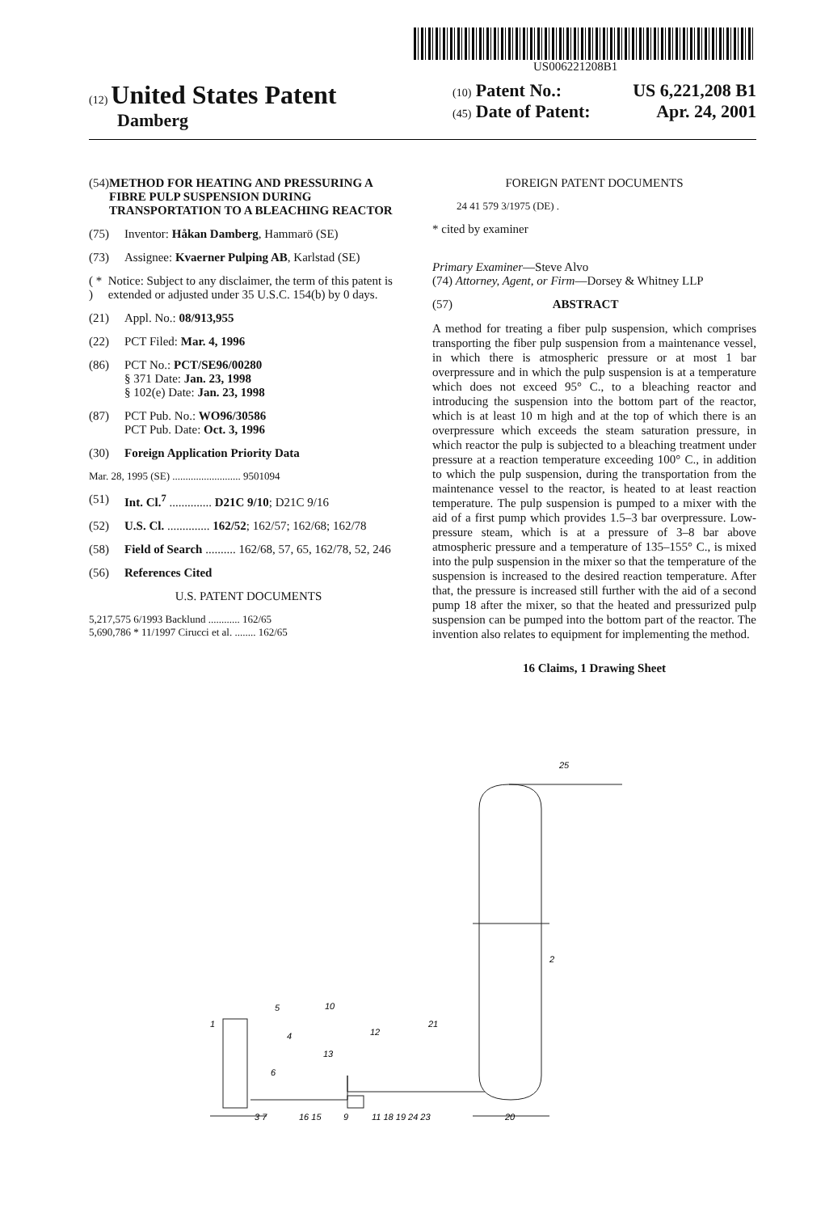US006221208B1
(12) United States Patent
Damberg
(10) Patent No.: US 6,221,208 B1
(45) Date of Patent: Apr. 24, 2001
(54) METHOD FOR HEATING AND PRESSURING A FIBRE PULP SUSPENSION DURING TRANSPORTATION TO A BLEACHING REACTOR
(75) Inventor: Håkan Damberg, Hammarö (SE)
(73) Assignee: Kvaerner Pulping AB, Karlstad (SE)
( * ) Notice: Subject to any disclaimer, the term of this patent is extended or adjusted under 35 U.S.C. 154(b) by 0 days.
(21) Appl. No.: 08/913,955
(22) PCT Filed: Mar. 4, 1996
(86) PCT No.: PCT/SE96/00280
§ 371 Date: Jan. 23, 1998
§ 102(e) Date: Jan. 23, 1998
(87) PCT Pub. No.: WO96/30586
PCT Pub. Date: Oct. 3, 1996
(30) Foreign Application Priority Data
Mar. 28, 1995 (SE) .......................... 9501094
(51) Int. Cl.<sup>7</sup> .............. D21C 9/10; D21C 9/16
(52) U.S. Cl. .............. 162/52; 162/57; 162/68; 162/78
(58) Field of Search .......... 162/68, 57, 65, 162/78, 52, 246
(56) References Cited
U.S. PATENT DOCUMENTS
5,217,575 6/1993 Backlund ............ 162/65
5,690,786 * 11/1997 Cirucci et al. ........ 162/65
FOREIGN PATENT DOCUMENTS
24 41 579 3/1975 (DE) .
* cited by examiner
Primary Examiner—Steve Alvo
(74) Attorney, Agent, or Firm—Dorsey & Whitney LLP
(57) ABSTRACT
A method for treating a fiber pulp suspension, which comprises transporting the fiber pulp suspension from a maintenance vessel, in which there is atmospheric pressure or at most 1 bar overpressure and in which the pulp suspension is at a temperature which does not exceed 95° C., to a bleaching reactor and introducing the suspension into the bottom part of the reactor, which is at least 10 m high and at the top of which there is an overpressure which exceeds the steam saturation pressure, in which reactor the pulp is subjected to a bleaching treatment under pressure at a reaction temperature exceeding 100° C., in addition to which the pulp suspension, during the transportation from the maintenance vessel to the reactor, is heated to at least reaction temperature. The pulp suspension is pumped to a mixer with the aid of a first pump which provides 1.5–3 bar overpressure. Low-pressure steam, which is at a pressure of 3–8 bar above atmospheric pressure and a temperature of 135–155° C., is mixed into the pulp suspension in the mixer so that the temperature of the suspension is increased to the desired reaction temperature. After that, the pressure is increased still further with the aid of a second pump 18 after the mixer, so that the heated and pressurized pulp suspension can be pumped into the bottom part of the reactor. The invention also relates to equipment for implementing the method.
16 Claims, 1 Drawing Sheet
25
2
1
5
4
10
12
13
21
6
3 7
16 15
9
11 18 19 24 23
20